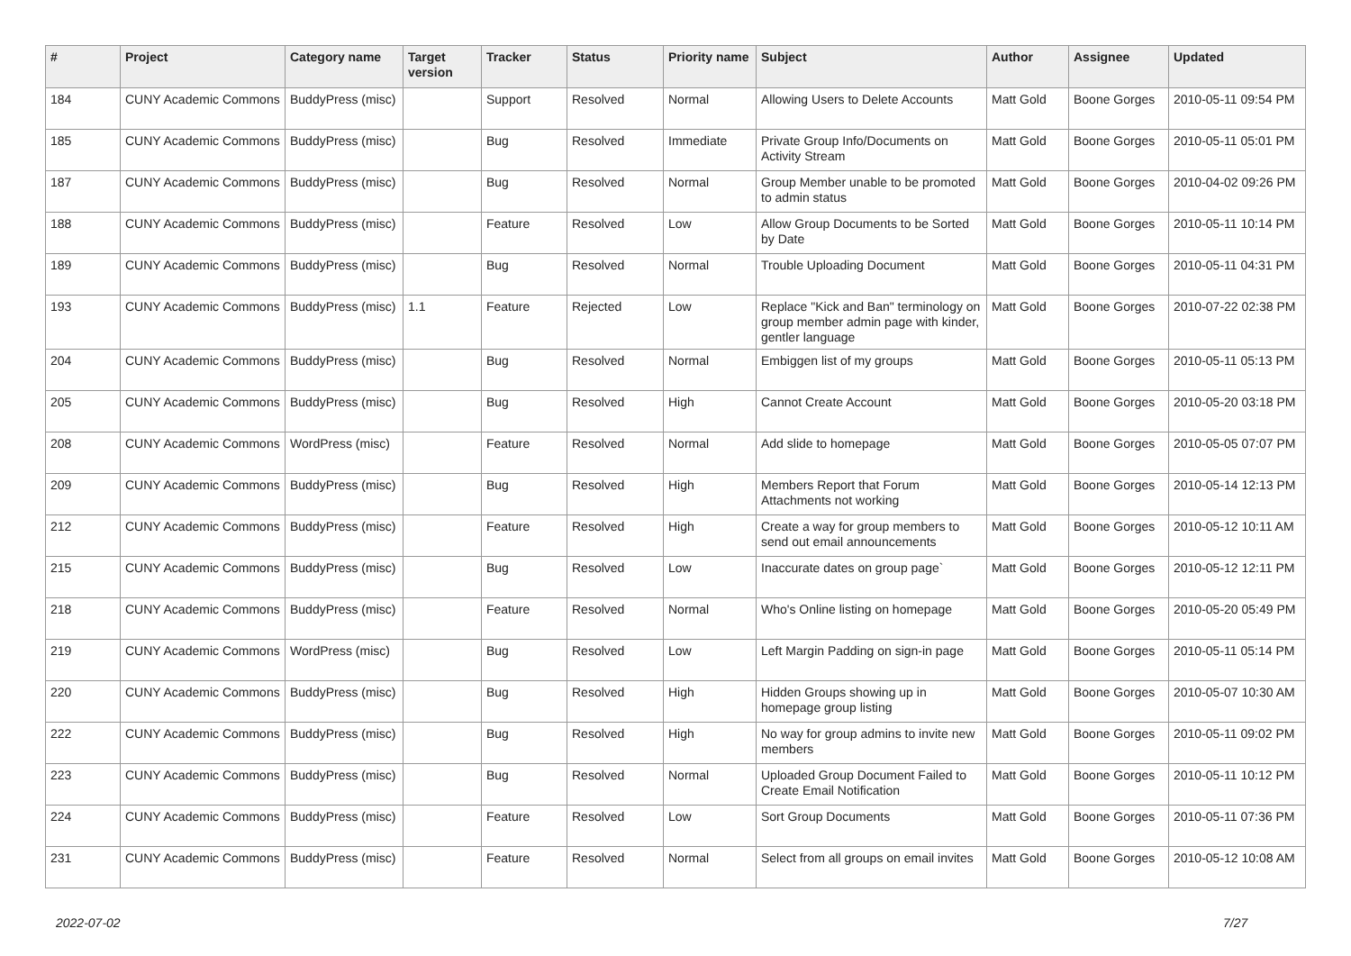| # | Project | Category name | Target version | Tracker | Status | Priority name | Subject | Author | Assignee | Updated |
| --- | --- | --- | --- | --- | --- | --- | --- | --- | --- | --- |
| 184 | CUNY Academic Commons | BuddyPress (misc) | | Support | Resolved | Normal | Allowing Users to Delete Accounts | Matt Gold | Boone Gorges | 2010-05-11 09:54 PM |
| 185 | CUNY Academic Commons | BuddyPress (misc) | | Bug | Resolved | Immediate | Private Group Info/Documents on Activity Stream | Matt Gold | Boone Gorges | 2010-05-11 05:01 PM |
| 187 | CUNY Academic Commons | BuddyPress (misc) | | Bug | Resolved | Normal | Group Member unable to be promoted to admin status | Matt Gold | Boone Gorges | 2010-04-02 09:26 PM |
| 188 | CUNY Academic Commons | BuddyPress (misc) | | Feature | Resolved | Low | Allow Group Documents to be Sorted by Date | Matt Gold | Boone Gorges | 2010-05-11 10:14 PM |
| 189 | CUNY Academic Commons | BuddyPress (misc) | | Bug | Resolved | Normal | Trouble Uploading Document | Matt Gold | Boone Gorges | 2010-05-11 04:31 PM |
| 193 | CUNY Academic Commons | BuddyPress (misc) | 1.1 | Feature | Rejected | Low | Replace "Kick and Ban" terminology on group member admin page with kinder, gentler language | Matt Gold | Boone Gorges | 2010-07-22 02:38 PM |
| 204 | CUNY Academic Commons | BuddyPress (misc) | | Bug | Resolved | Normal | Embiggen list of my groups | Matt Gold | Boone Gorges | 2010-05-11 05:13 PM |
| 205 | CUNY Academic Commons | BuddyPress (misc) | | Bug | Resolved | High | Cannot Create Account | Matt Gold | Boone Gorges | 2010-05-20 03:18 PM |
| 208 | CUNY Academic Commons | WordPress (misc) | | Feature | Resolved | Normal | Add slide to homepage | Matt Gold | Boone Gorges | 2010-05-05 07:07 PM |
| 209 | CUNY Academic Commons | BuddyPress (misc) | | Bug | Resolved | High | Members Report that Forum Attachments not working | Matt Gold | Boone Gorges | 2010-05-14 12:13 PM |
| 212 | CUNY Academic Commons | BuddyPress (misc) | | Feature | Resolved | High | Create a way for group members to send out email announcements | Matt Gold | Boone Gorges | 2010-05-12 10:11 AM |
| 215 | CUNY Academic Commons | BuddyPress (misc) | | Bug | Resolved | Low | Inaccurate dates on group page` | Matt Gold | Boone Gorges | 2010-05-12 12:11 PM |
| 218 | CUNY Academic Commons | BuddyPress (misc) | | Feature | Resolved | Normal | Who's Online listing on homepage | Matt Gold | Boone Gorges | 2010-05-20 05:49 PM |
| 219 | CUNY Academic Commons | WordPress (misc) | | Bug | Resolved | Low | Left Margin Padding on sign-in page | Matt Gold | Boone Gorges | 2010-05-11 05:14 PM |
| 220 | CUNY Academic Commons | BuddyPress (misc) | | Bug | Resolved | High | Hidden Groups showing up in homepage group listing | Matt Gold | Boone Gorges | 2010-05-07 10:30 AM |
| 222 | CUNY Academic Commons | BuddyPress (misc) | | Bug | Resolved | High | No way for group admins to invite new members | Matt Gold | Boone Gorges | 2010-05-11 09:02 PM |
| 223 | CUNY Academic Commons | BuddyPress (misc) | | Bug | Resolved | Normal | Uploaded Group Document Failed to Create Email Notification | Matt Gold | Boone Gorges | 2010-05-11 10:12 PM |
| 224 | CUNY Academic Commons | BuddyPress (misc) | | Feature | Resolved | Low | Sort Group Documents | Matt Gold | Boone Gorges | 2010-05-11 07:36 PM |
| 231 | CUNY Academic Commons | BuddyPress (misc) | | Feature | Resolved | Normal | Select from all groups on email invites | Matt Gold | Boone Gorges | 2010-05-12 10:08 AM |
2022-07-02 7/27